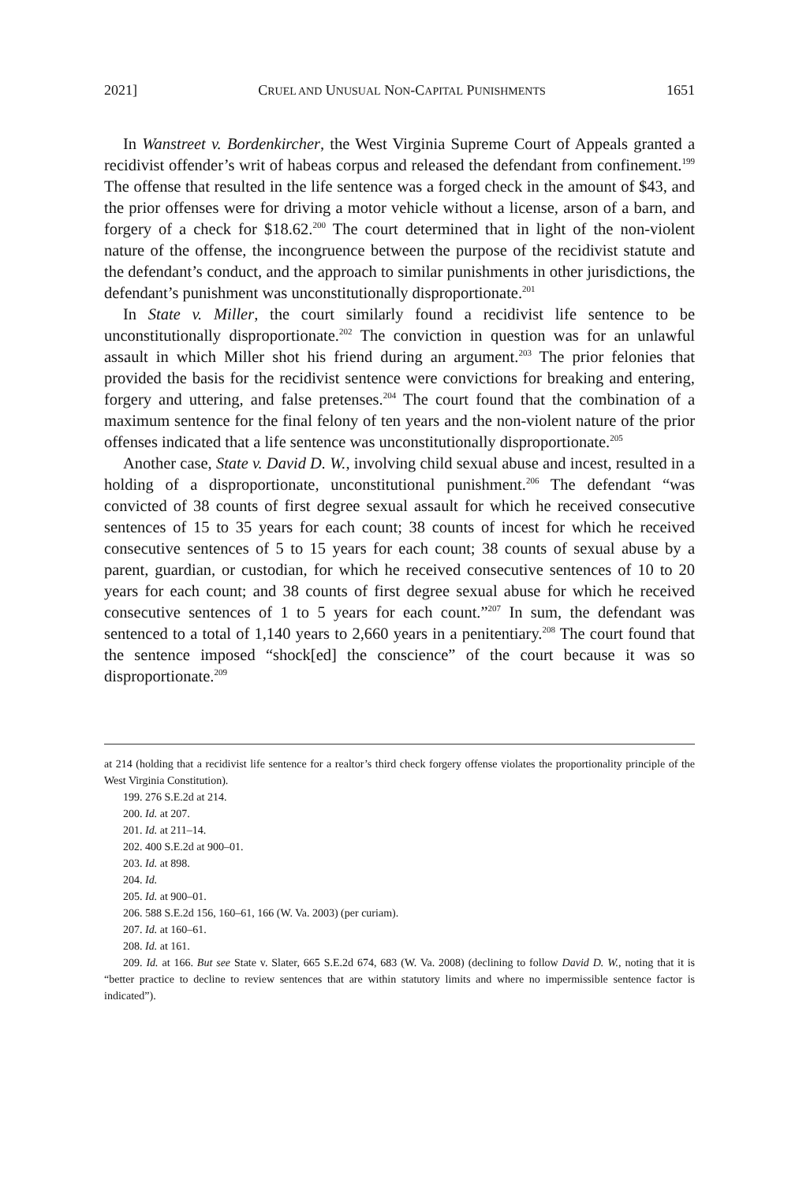2021] CRUEL AND UNUSUAL NON-CAPITAL PUNISHMENTS 1651
In Wanstreet v. Bordenkircher, the West Virginia Supreme Court of Appeals granted a recidivist offender’s writ of habeas corpus and released the defendant from confinement.<sup>199</sup> The offense that resulted in the life sentence was a forged check in the amount of $43, and the prior offenses were for driving a motor vehicle without a license, arson of a barn, and forgery of a check for $18.62.<sup>200</sup> The court determined that in light of the non-violent nature of the offense, the incongruence between the purpose of the recidivist statute and the defendant’s conduct, and the approach to similar punishments in other jurisdictions, the defendant’s punishment was unconstitutionally disproportionate.<sup>201</sup>
In State v. Miller, the court similarly found a recidivist life sentence to be unconstitutionally disproportionate.<sup>202</sup> The conviction in question was for an unlawful assault in which Miller shot his friend during an argument.<sup>203</sup> The prior felonies that provided the basis for the recidivist sentence were convictions for breaking and entering, forgery and uttering, and false pretenses.<sup>204</sup> The court found that the combination of a maximum sentence for the final felony of ten years and the non-violent nature of the prior offenses indicated that a life sentence was unconstitutionally disproportionate.<sup>205</sup>
Another case, State v. David D. W., involving child sexual abuse and incest, resulted in a holding of a disproportionate, unconstitutional punishment.<sup>206</sup> The defendant “was convicted of 38 counts of first degree sexual assault for which he received consecutive sentences of 15 to 35 years for each count; 38 counts of incest for which he received consecutive sentences of 5 to 15 years for each count; 38 counts of sexual abuse by a parent, guardian, or custodian, for which he received consecutive sentences of 10 to 20 years for each count; and 38 counts of first degree sexual abuse for which he received consecutive sentences of 1 to 5 years for each count.”<sup>207</sup> In sum, the defendant was sentenced to a total of 1,140 years to 2,660 years in a penitentiary.<sup>208</sup> The court found that the sentence imposed “shock[ed] the conscience” of the court because it was so disproportionate.<sup>209</sup>
at 214 (holding that a recidivist life sentence for a realtor’s third check forgery offense violates the proportionality principle of the West Virginia Constitution).
199. 276 S.E.2d at 214.
200. Id. at 207.
201. Id. at 211–14.
202. 400 S.E.2d at 900–01.
203. Id. at 898.
204. Id.
205. Id. at 900–01.
206. 588 S.E.2d 156, 160–61, 166 (W. Va. 2003) (per curiam).
207. Id. at 160–61.
208. Id. at 161.
209. Id. at 166. But see State v. Slater, 665 S.E.2d 674, 683 (W. Va. 2008) (declining to follow David D. W., noting that it is “better practice to decline to review sentences that are within statutory limits and where no impermissible sentence factor is indicated”).